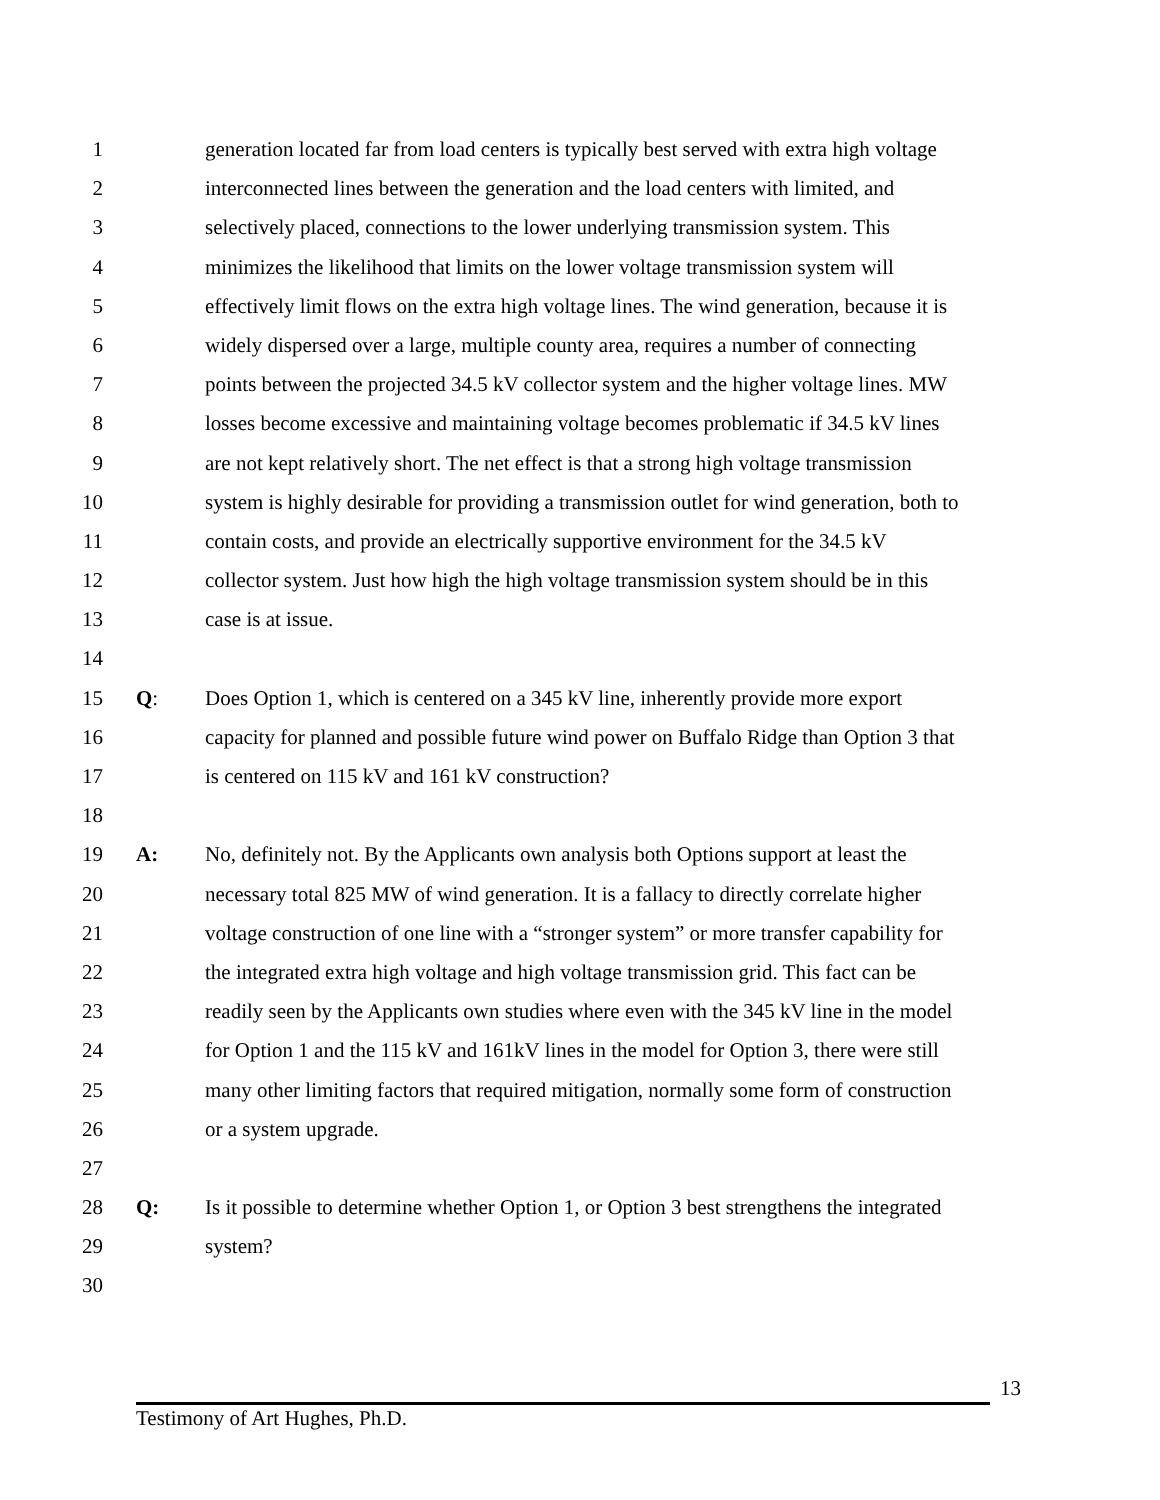1 generation located far from load centers is typically best served with extra high voltage
2 interconnected lines between the generation and the load centers with limited, and
3 selectively placed, connections to the lower underlying transmission system. This
4 minimizes the likelihood that limits on the lower voltage transmission system will
5 effectively limit flows on the extra high voltage lines. The wind generation, because it is
6 widely dispersed over a large, multiple county area, requires a number of connecting
7 points between the projected 34.5 kV collector system and the higher voltage lines. MW
8 losses become excessive and maintaining voltage becomes problematic if 34.5 kV lines
9 are not kept relatively short. The net effect is that a strong high voltage transmission
10 system is highly desirable for providing a transmission outlet for wind generation, both to
11 contain costs, and provide an electrically supportive environment for the 34.5 kV
12 collector system. Just how high the high voltage transmission system should be in this
13 case is at issue.
14
15 Q: Does Option 1, which is centered on a 345 kV line, inherently provide more export
16 capacity for planned and possible future wind power on Buffalo Ridge than Option 3 that
17 is centered on 115 kV and 161 kV construction?
18
19 A: No, definitely not. By the Applicants own analysis both Options support at least the
20 necessary total 825 MW of wind generation. It is a fallacy to directly correlate higher
21 voltage construction of one line with a “stronger system” or more transfer capability for
22 the integrated extra high voltage and high voltage transmission grid. This fact can be
23 readily seen by the Applicants own studies where even with the 345 kV line in the model
24 for Option 1 and the 115 kV and 161kV lines in the model for Option 3, there were still
25 many other limiting factors that required mitigation, normally some form of construction
26 or a system upgrade.
27
28 Q: Is it possible to determine whether Option 1, or Option 3 best strengthens the integrated
29 system?
30
13
Testimony of Art Hughes, Ph.D.